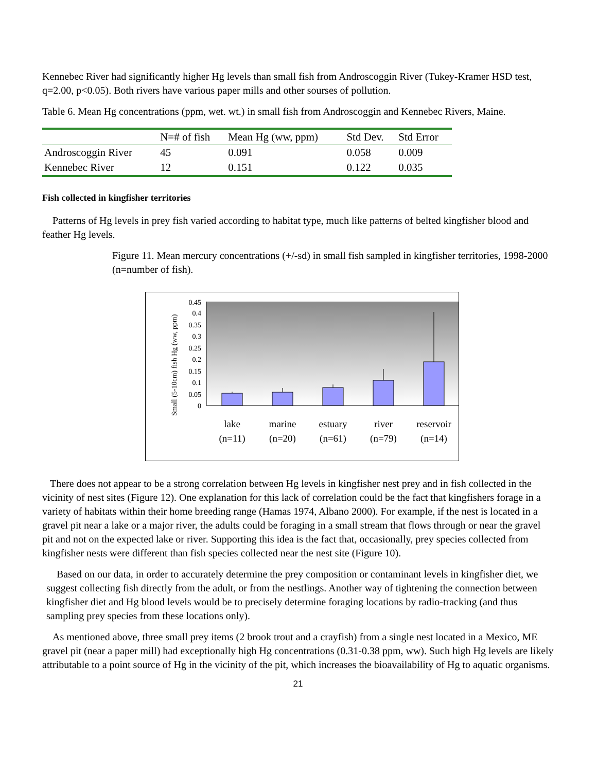Kennebec River had significantly higher Hg levels than small fish from Androscoggin River (Tukey-Kramer HSD test, q=2.00, p<0.05). Both rivers have various paper mills and other sourses of pollution.
Table 6. Mean Hg concentrations (ppm, wet. wt.) in small fish from Androscoggin and Kennebec Rivers, Maine.
| | N=# of fish | Mean Hg (ww, ppm) | Std Dev. | Std Error |
| --- | --- | --- | --- | --- |
| Androscoggin River | 45 | 0.091 | 0.058 | 0.009 |
| Kennebec River | 12 | 0.151 | 0.122 | 0.035 |
Fish collected in kingfisher territories
Patterns of Hg levels in prey fish varied according to habitat type, much like patterns of belted kingfisher blood and feather Hg levels.
Figure 11. Mean mercury concentrations (+/-sd) in small fish sampled in kingfisher territories, 1998-2000 (n=number of fish).
Small (5-10cm) fish Hg (ww, ppm)
0.45
0.4
0.35
0.3
0.25
0.2
0.15
0.1
0.05
0
lake
marine
estuary
river
reservoir
(n=11)
(n=20)
(n=61)
(n=79)
(n=14)
There does not appear to be a strong correlation between Hg levels in kingfisher nest prey and in fish collected in the vicinity of nest sites (Figure 12). One explanation for this lack of correlation could be the fact that kingfishers forage in a variety of habitats within their home breeding range (Hamas 1974, Albano 2000). For example, if the nest is located in a gravel pit near a lake or a major river, the adults could be foraging in a small stream that flows through or near the gravel pit and not on the expected lake or river. Supporting this idea is the fact that, occasionally, prey species collected from kingfisher nests were different than fish species collected near the nest site (Figure 10).
Based on our data, in order to accurately determine the prey composition or contaminant levels in kingfisher diet, we suggest collecting fish directly from the adult, or from the nestlings. Another way of tightening the connection between kingfisher diet and Hg blood levels would be to precisely determine foraging locations by radio-tracking (and thus sampling prey species from these locations only).
As mentioned above, three small prey items (2 brook trout and a crayfish) from a single nest located in a Mexico, ME gravel pit (near a paper mill) had exceptionally high Hg concentrations (0.31-0.38 ppm, ww). Such high Hg levels are likely attributable to a point source of Hg in the vicinity of the pit, which increases the bioavailability of Hg to aquatic organisms.
21